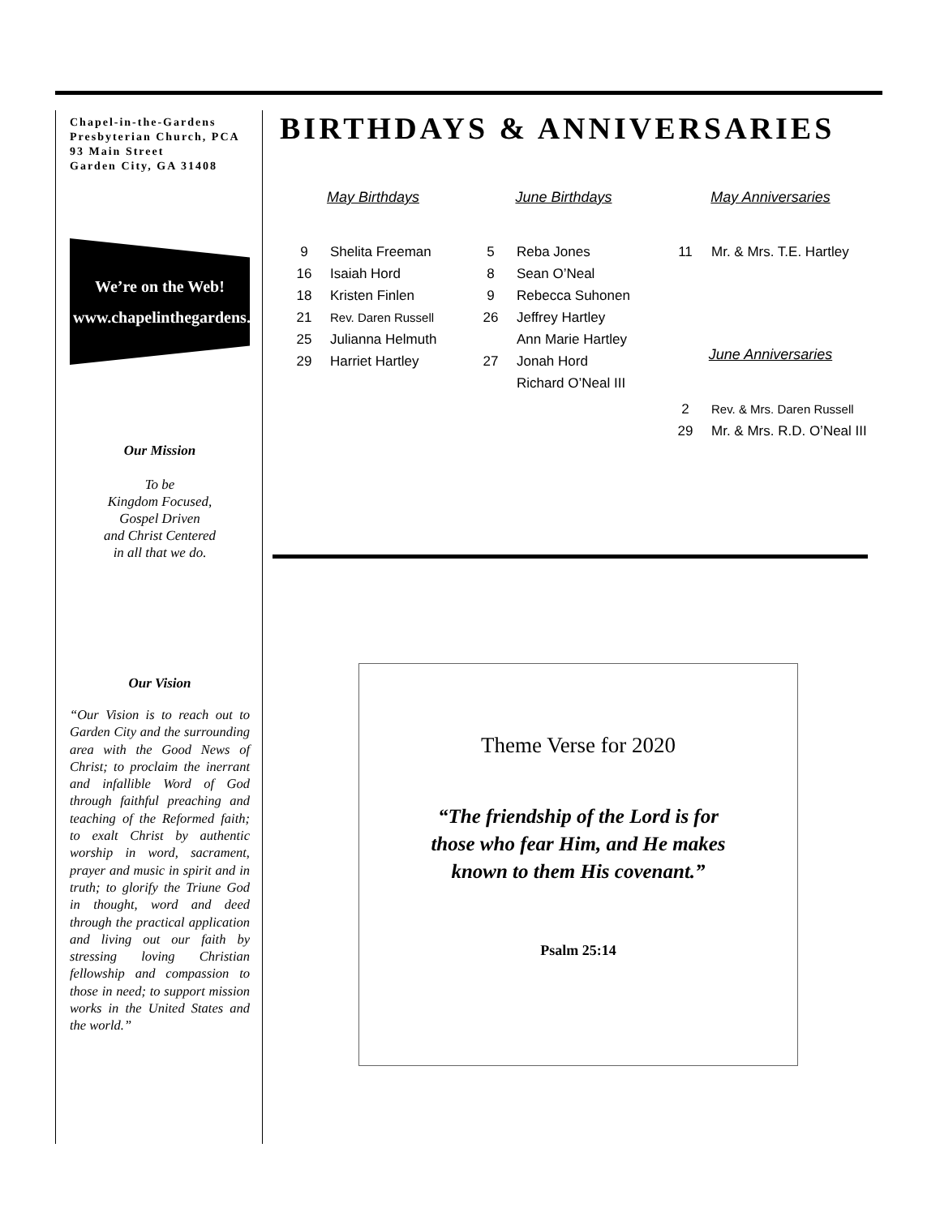Chapel-in-the-Gardens Presbyterian Church, PCA
93 Main Street
Garden City, GA 31408
We’re on the Web!
www.chapelinthegardens.org
Our Mission
To be
Kingdom Focused,
Gospel Driven
and Christ Centered
in all that we do.
Our Vision
“Our Vision is to reach out to Garden City and the surrounding area with the Good News of Christ; to proclaim the inerrant and infallible Word of God through faithful preaching and teaching of the Reformed faith; to exalt Christ by authentic worship in word, sacrament, prayer and music in spirit and in truth; to glorify the Triune God in thought, word and deed through the practical application and living out our faith by stressing loving Christian fellowship and compassion to those in need; to support mission works in the United States and the world.”
BIRTHDAYS & ANNIVERSARIES
May Birthdays
9 Shelita Freeman
16 Isaiah Hord
18 Kristen Finlen
21 Rev. Daren Russell
25 Julianna Helmuth
29 Harriet Hartley
June Birthdays
5 Reba Jones
8 Sean O’Neal
9 Rebecca Suhonen
26 Jeffrey Hartley
Ann Marie Hartley
27 Jonah Hord
Richard O’Neal III
May Anniversaries
11 Mr. & Mrs. T.E. Hartley
June Anniversaries
2 Rev. & Mrs. Daren Russell
29 Mr. & Mrs. R.D. O’Neal III
Theme Verse for 2020
“The friendship of the Lord is for
those who fear Him, and He makes
known to them His covenant.”
Psalm 25:14